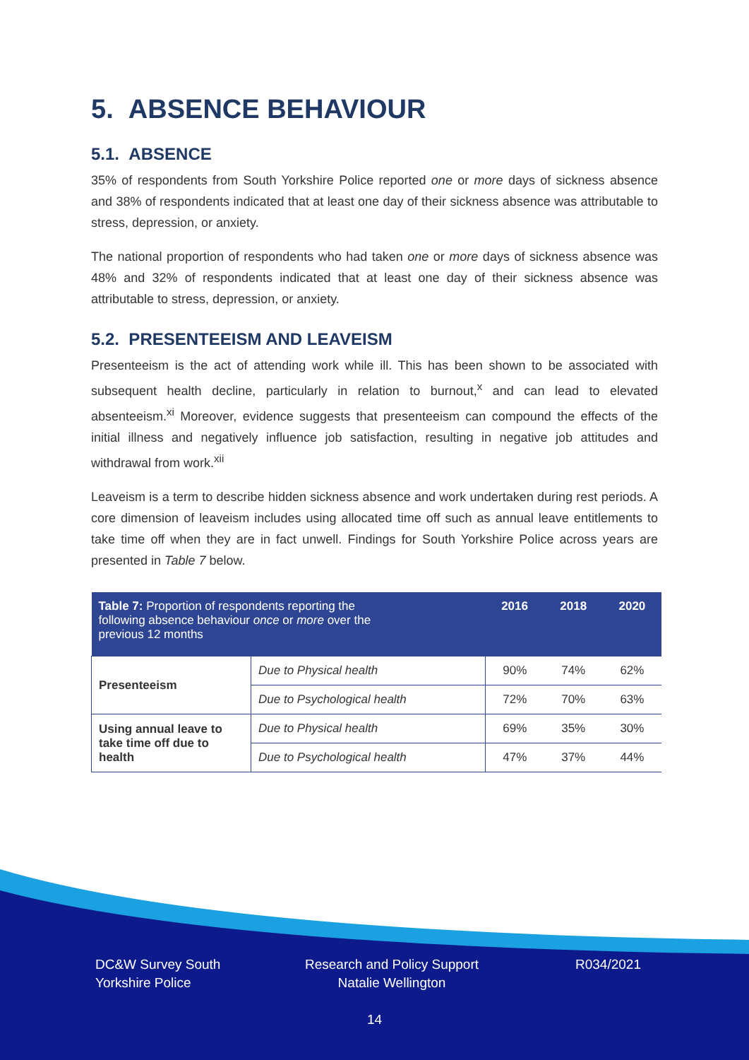5. ABSENCE BEHAVIOUR
5.1. ABSENCE
35% of respondents from South Yorkshire Police reported one or more days of sickness absence and 38% of respondents indicated that at least one day of their sickness absence was attributable to stress, depression, or anxiety.
The national proportion of respondents who had taken one or more days of sickness absence was 48% and 32% of respondents indicated that at least one day of their sickness absence was attributable to stress, depression, or anxiety.
5.2. PRESENTEEISM AND LEAVEISM
Presenteeism is the act of attending work while ill. This has been shown to be associated with subsequent health decline, particularly in relation to burnout,<sup>x</sup> and can lead to elevated absenteeism.<sup>xi</sup> Moreover, evidence suggests that presenteeism can compound the effects of the initial illness and negatively influence job satisfaction, resulting in negative job attitudes and withdrawal from work.<sup>xii</sup>
Leaveism is a term to describe hidden sickness absence and work undertaken during rest periods. A core dimension of leaveism includes using allocated time off such as annual leave entitlements to take time off when they are in fact unwell. Findings for South Yorkshire Police across years are presented in Table 7 below.
| Table 7: Proportion of respondents reporting the following absence behaviour once or more over the previous 12 months | | 2016 | 2018 | 2020 |
| --- | --- | --- | --- | --- |
| Presenteeism | Due to Physical health | 90% | 74% | 62% |
| | Due to Psychological health | 72% | 70% | 63% |
| Using annual leave to take time off due to health | Due to Physical health | 69% | 35% | 30% |
| | Due to Psychological health | 47% | 37% | 44% |
DC&W Survey South
Yorkshire Police
Research and Policy Support
Natalie Wellington
R034/2021
14